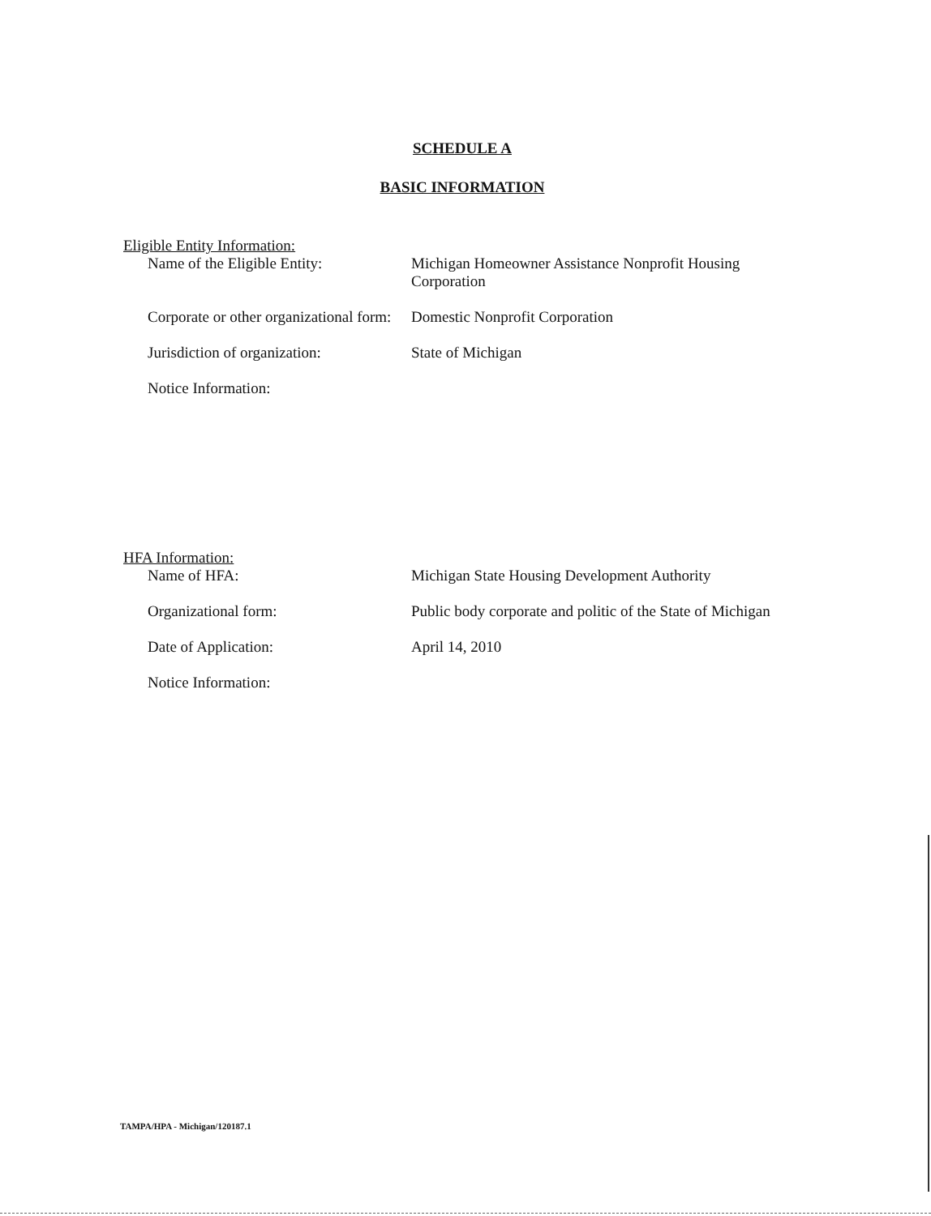SCHEDULE A
BASIC INFORMATION
Eligible Entity Information:
Name of the Eligible Entity: Michigan Homeowner Assistance Nonprofit Housing Corporation
Corporate or other organizational form:
Domestic Nonprofit Corporation
Jurisdiction of organization: State of Michigan
Notice Information:
HFA Information:
Name of HFA: Michigan State Housing Development Authority
Organizational form: Public body corporate and politic of the State of Michigan
Date of Application: April 14, 2010
Notice Information:
TAMPA/HPA - Michigan/120187.1